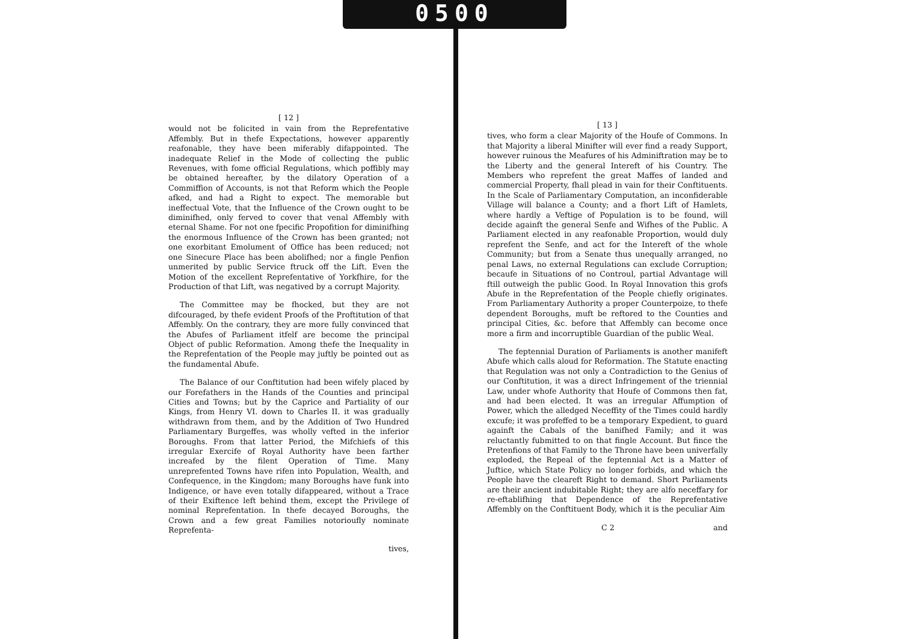0500
[ 12 ]
would not be folicited in vain from the Reprefentative Affembly. But in thefe Expectations, however apparently reafonable, they have been miferably difappointed. The inadequate Relief in the Mode of collecting the public Revenues, with fome official Regulations, which poffibly may be obtained hereafter, by the dilatory Operation of a Commiffion of Accounts, is not that Reform which the People afked, and had a Right to expect. The memorable but ineffectual Vote, that the Influence of the Crown ought to be diminifhed, only ferved to cover that venal Affembly with eternal Shame. For not one fpecific Propofition for diminifhing the enormous Influence of the Crown has been granted; not one exorbitant Emolument of Office has been reduced; not one Sinecure Place has been abolifhed; nor a fingle Penfion unmerited by public Service ftruck off the Lift. Even the Motion of the excellent Reprefentative of Yorkfhire, for the Production of that Lift, was negatived by a corrupt Majority.
The Committee may be fhocked, but they are not difcouraged, by thefe evident Proofs of the Proftitution of that Affembly. On the contrary, they are more fully convinced that the Abufes of Parliament itfelf are become the principal Object of public Reformation. Among thefe the Inequality in the Reprefentation of the People may juftly be pointed out as the fundamental Abufe.
The Balance of our Conftitution had been wifely placed by our Forefathers in the Hands of the Counties and principal Cities and Towns; but by the Caprice and Partiality of our Kings, from Henry VI. down to Charles II. it was gradually withdrawn from them, and by the Addition of Two Hundred Parliamentary Burgeffes, was wholly vefted in the inferior Boroughs. From that latter Period, the Mifchiefs of this irregular Exercife of Royal Authority have been farther increafed by the filent Operation of Time. Many unreprefented Towns have rifen into Population, Wealth, and Confequence, in the Kingdom; many Boroughs have funk into Indigence, or have even totally difappeared, without a Trace of their Exiftence left behind them, except the Privilege of nominal Reprefentation. In thefe decayed Boroughs, the Crown and a few great Families notorioufly nominate Reprefenta-
tives,
[ 13 ]
tives, who form a clear Majority of the Houfe of Commons. In that Majority a liberal Minifter will ever find a ready Support, however ruinous the Meafures of his Adminiftration may be to the Liberty and the general Intereft of his Country. The Members who reprefent the great Maffes of landed and commercial Property, fhall plead in vain for their Conftituents. In the Scale of Parliamentary Computation, an inconfiderable Village will balance a County; and a fhort Lift of Hamlets, where hardly a Veftige of Population is to be found, will decide againft the general Senfe and Wifhes of the Public. A Parliament elected in any reafonable Proportion, would duly reprefent the Senfe, and act for the Intereft of the whole Community; but from a Senate thus unequally arranged, no penal Laws, no external Regulations can exclude Corruption; becaufe in Situations of no Controul, partial Advantage will ftill outweigh the public Good. In Royal Innovation this grofs Abufe in the Reprefentation of the People chiefly originates. From Parliamentary Authority a proper Counterpoize, to thefe dependent Boroughs, muft be reftored to the Counties and principal Cities, &c. before that Affembly can become once more a firm and incorruptible Guardian of the public Weal.
The feptennial Duration of Parliaments is another manifeft Abufe which calls aloud for Reformation. The Statute enacting that Regulation was not only a Contradiction to the Genius of our Conftitution, it was a direct Infringement of the triennial Law, under whofe Authority that Houfe of Commons then fat, and had been elected. It was an irregular Affumption of Power, which the alledged Neceffity of the Times could hardly excufe; it was profeffed to be a temporary Expedient, to guard againft the Cabals of the banifhed Family; and it was reluctantly fubmitted to on that fingle Account. But fince the Pretenfions of that Family to the Throne have been univerfally exploded, the Repeal of the feptennial Act is a Matter of Juftice, which State Policy no longer forbids, and which the People have the cleareft Right to demand. Short Parliaments are their ancient indubitable Right; they are alfo neceffary for re-eftablifhing that Dependence of the Reprefentative Affembly on the Conftituent Body, which it is the peculiar Aim
C 2 and